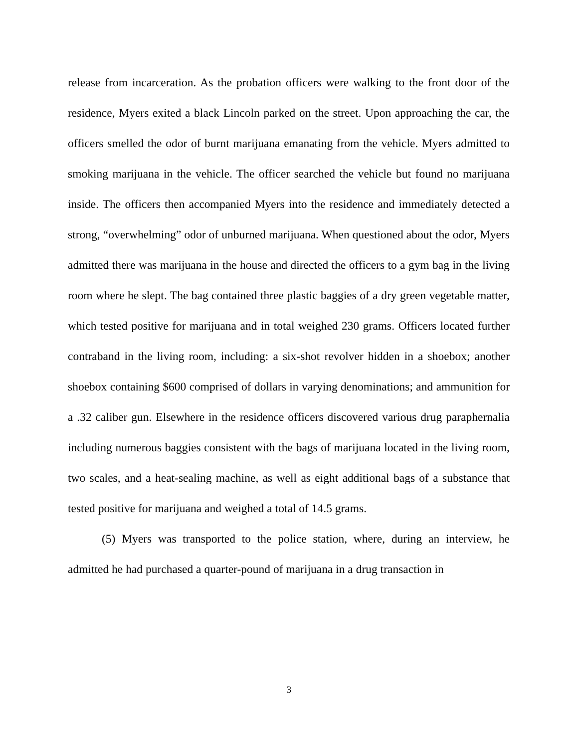release from incarceration. As the probation officers were walking to the front door of the residence, Myers exited a black Lincoln parked on the street. Upon approaching the car, the officers smelled the odor of burnt marijuana emanating from the vehicle. Myers admitted to smoking marijuana in the vehicle. The officer searched the vehicle but found no marijuana inside. The officers then accompanied Myers into the residence and immediately detected a strong, “overwhelming” odor of unburned marijuana. When questioned about the odor, Myers admitted there was marijuana in the house and directed the officers to a gym bag in the living room where he slept. The bag contained three plastic baggies of a dry green vegetable matter, which tested positive for marijuana and in total weighed 230 grams. Officers located further contraband in the living room, including: a six-shot revolver hidden in a shoebox; another shoebox containing $600 comprised of dollars in varying denominations; and ammunition for a .32 caliber gun. Elsewhere in the residence officers discovered various drug paraphernalia including numerous baggies consistent with the bags of marijuana located in the living room, two scales, and a heat-sealing machine, as well as eight additional bags of a substance that tested positive for marijuana and weighed a total of 14.5 grams.
(5) Myers was transported to the police station, where, during an interview, he admitted he had purchased a quarter-pound of marijuana in a drug transaction in
3